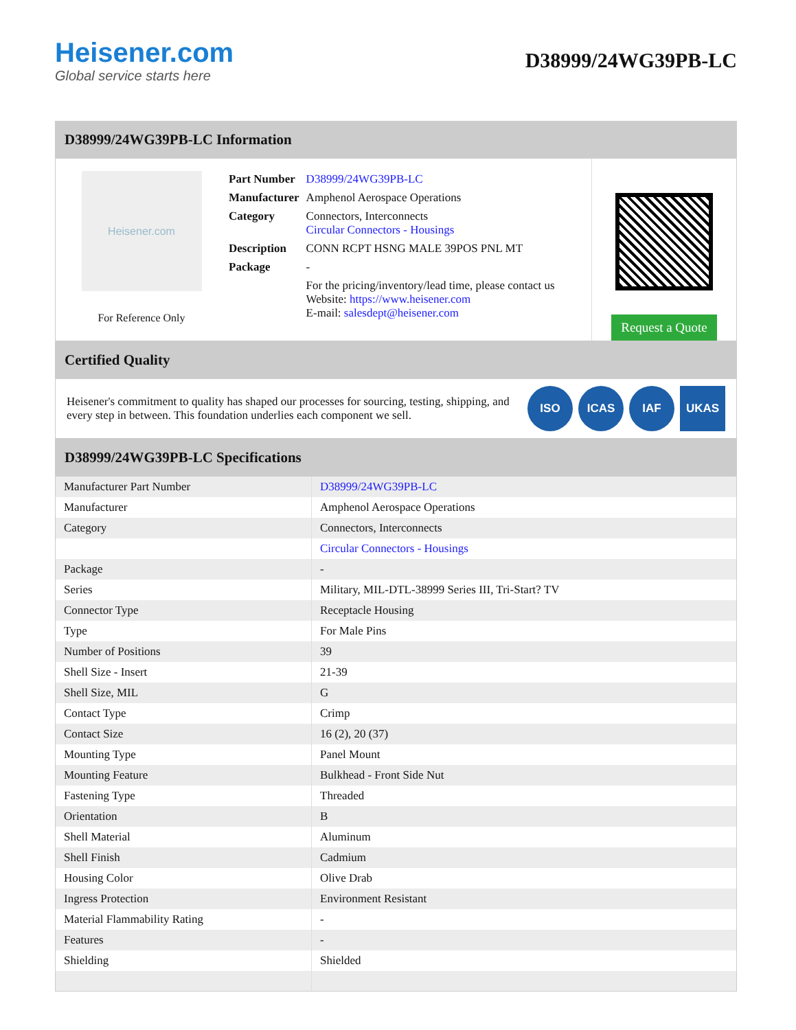Heisener.com
Global service starts here
D38999/24WG39PB-LC
D38999/24WG39PB-LC Information
Heisener.com
For Reference Only
| Part Number | D38999/24WG39PB-LC |
| Manufacturer | Amphenol Aerospace Operations |
| Category | Connectors, Interconnects Circular Connectors - Housings |
| Description | CONN RCPT HSNG MALE 39POS PNL MT |
| Package | - |
| | For the pricing/inventory/lead time, please contact us Website: https://www.heisener.com E-mail: salesdept@heisener.com |
Request a Quote
Certified Quality
Heisener's commitment to quality has shaped our processes for sourcing, testing, shipping, and every step in between. This foundation underlies each component we sell.
ISO ICAS IAF UKAS
D38999/24WG39PB-LC Specifications
| Manufacturer Part Number | D38999/24WG39PB-LC |
| Manufacturer | Amphenol Aerospace Operations |
| Category | Connectors, Interconnects |
| | Circular Connectors - Housings |
| Package | - |
| Series | Military, MIL-DTL-38999 Series III, Tri-Start? TV |
| Connector Type | Receptacle Housing |
| Type | For Male Pins |
| Number of Positions | 39 |
| Shell Size - Insert | 21-39 |
| Shell Size, MIL | G |
| Contact Type | Crimp |
| Contact Size | 16 (2), 20 (37) |
| Mounting Type | Panel Mount |
| Mounting Feature | Bulkhead - Front Side Nut |
| Fastening Type | Threaded |
| Orientation | B |
| Shell Material | Aluminum |
| Shell Finish | Cadmium |
| Housing Color | Olive Drab |
| Ingress Protection | Environment Resistant |
| Material Flammability Rating | - |
| Features | - |
| Shielding | Shielded |